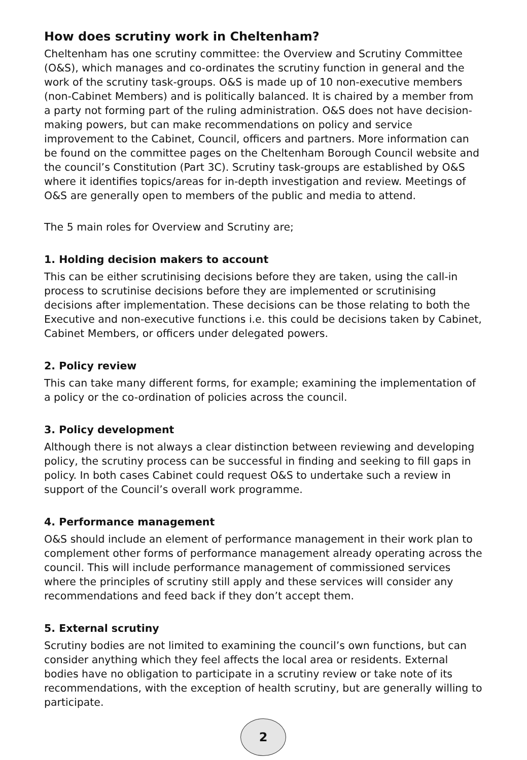How does scrutiny work in Cheltenham?
Cheltenham has one scrutiny committee: the Overview and Scrutiny Committee (O&S), which manages and co-ordinates the scrutiny function in general and the work of the scrutiny task-groups. O&S is made up of 10 non-executive members (non-Cabinet Members) and is politically balanced. It is chaired by a member from a party not forming part of the ruling administration. O&S does not have decision-making powers, but can make recommendations on policy and service improvement to the Cabinet, Council, officers and partners. More information can be found on the committee pages on the Cheltenham Borough Council website and the council’s Constitution (Part 3C). Scrutiny task-groups are established by O&S where it identifies topics/areas for in-depth investigation and review. Meetings of O&S are generally open to members of the public and media to attend.
The 5 main roles for Overview and Scrutiny are;
1. Holding decision makers to account
This can be either scrutinising decisions before they are taken, using the call-in process to scrutinise decisions before they are implemented or scrutinising decisions after implementation. These decisions can be those relating to both the Executive and non-executive functions i.e. this could be decisions taken by Cabinet, Cabinet Members, or officers under delegated powers.
2. Policy review
This can take many different forms, for example; examining the implementation of a policy or the co-ordination of policies across the council.
3. Policy development
Although there is not always a clear distinction between reviewing and developing policy, the scrutiny process can be successful in finding and seeking to fill gaps in policy. In both cases Cabinet could request O&S to undertake such a review in support of the Council’s overall work programme.
4. Performance management
O&S should include an element of performance management in their work plan to complement other forms of performance management already operating across the council. This will include performance management of commissioned services where the principles of scrutiny still apply and these services will consider any recommendations and feed back if they don’t accept them.
5. External scrutiny
Scrutiny bodies are not limited to examining the council’s own functions, but can consider anything which they feel affects the local area or residents. External bodies have no obligation to participate in a scrutiny review or take note of its recommendations, with the exception of health scrutiny, but are generally willing to participate.
2